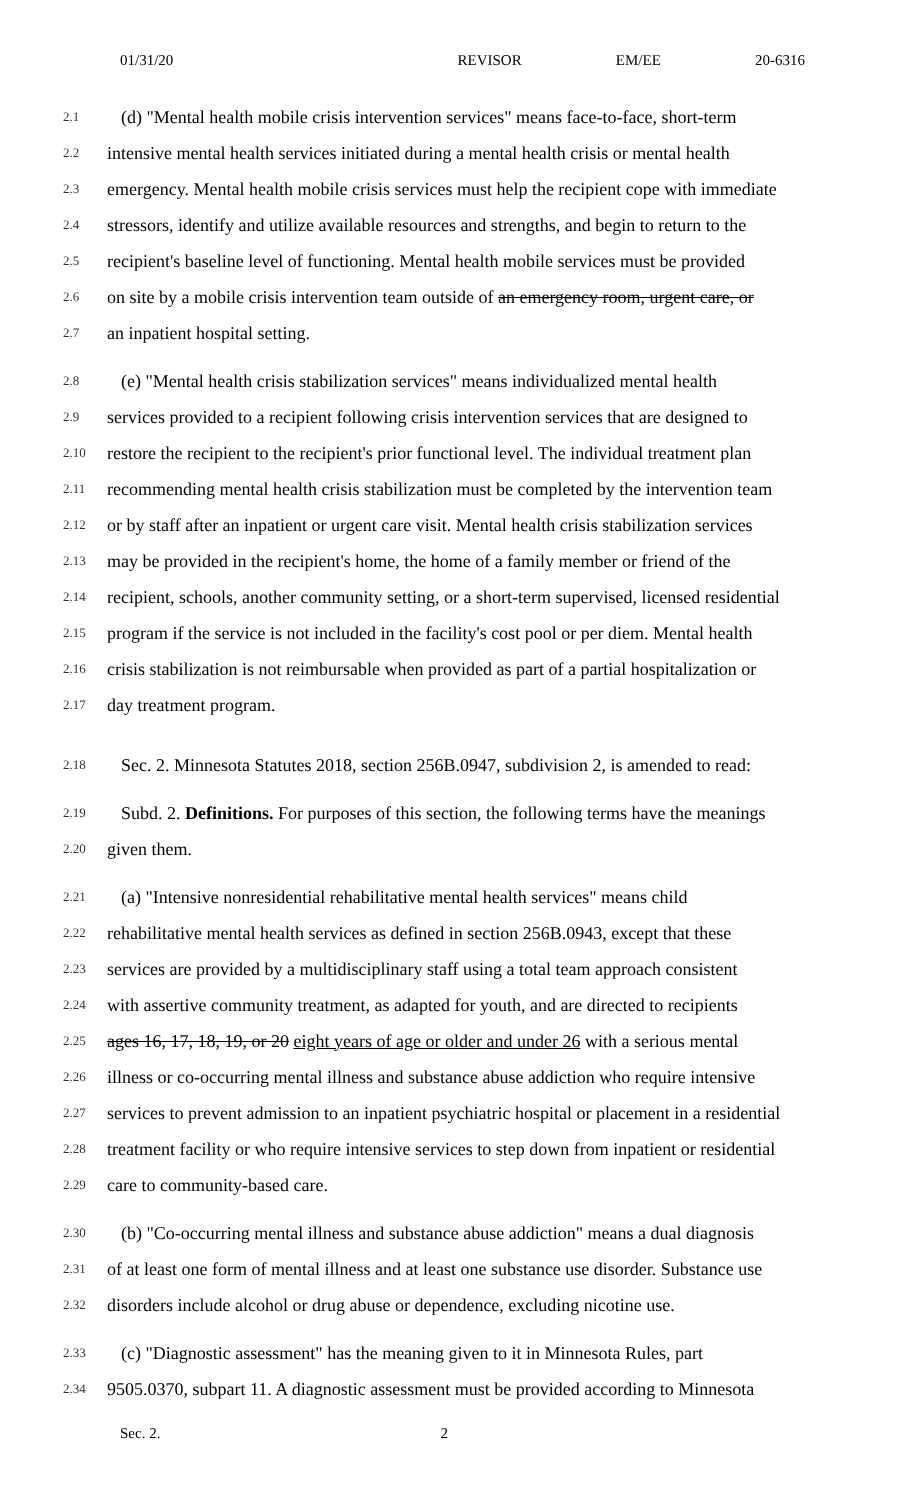01/31/20 REVISOR EM/EE 20-6316
2.1 (d) "Mental health mobile crisis intervention services" means face-to-face, short-term
2.2 intensive mental health services initiated during a mental health crisis or mental health
2.3 emergency. Mental health mobile crisis services must help the recipient cope with immediate
2.4 stressors, identify and utilize available resources and strengths, and begin to return to the
2.5 recipient's baseline level of functioning. Mental health mobile services must be provided
2.6 on site by a mobile crisis intervention team outside of an emergency room, urgent care, or
2.7 an inpatient hospital setting.
2.8 (e) "Mental health crisis stabilization services" means individualized mental health
2.9 services provided to a recipient following crisis intervention services that are designed to
2.10 restore the recipient to the recipient's prior functional level. The individual treatment plan
2.11 recommending mental health crisis stabilization must be completed by the intervention team
2.12 or by staff after an inpatient or urgent care visit. Mental health crisis stabilization services
2.13 may be provided in the recipient's home, the home of a family member or friend of the
2.14 recipient, schools, another community setting, or a short-term supervised, licensed residential
2.15 program if the service is not included in the facility's cost pool or per diem. Mental health
2.16 crisis stabilization is not reimbursable when provided as part of a partial hospitalization or
2.17 day treatment program.
2.18 Sec. 2. Minnesota Statutes 2018, section 256B.0947, subdivision 2, is amended to read:
2.19 Subd. 2. Definitions. For purposes of this section, the following terms have the meanings
2.20 given them.
2.21 (a) "Intensive nonresidential rehabilitative mental health services" means child
2.22 rehabilitative mental health services as defined in section 256B.0943, except that these
2.23 services are provided by a multidisciplinary staff using a total team approach consistent
2.24 with assertive community treatment, as adapted for youth, and are directed to recipients
2.25 ages 16, 17, 18, 19, or 20 eight years of age or older and under 26 with a serious mental
2.26 illness or co-occurring mental illness and substance abuse addiction who require intensive
2.27 services to prevent admission to an inpatient psychiatric hospital or placement in a residential
2.28 treatment facility or who require intensive services to step down from inpatient or residential
2.29 care to community-based care.
2.30 (b) "Co-occurring mental illness and substance abuse addiction" means a dual diagnosis
2.31 of at least one form of mental illness and at least one substance use disorder. Substance use
2.32 disorders include alcohol or drug abuse or dependence, excluding nicotine use.
2.33 (c) "Diagnostic assessment" has the meaning given to it in Minnesota Rules, part
2.34 9505.0370, subpart 11. A diagnostic assessment must be provided according to Minnesota
Sec. 2. 2